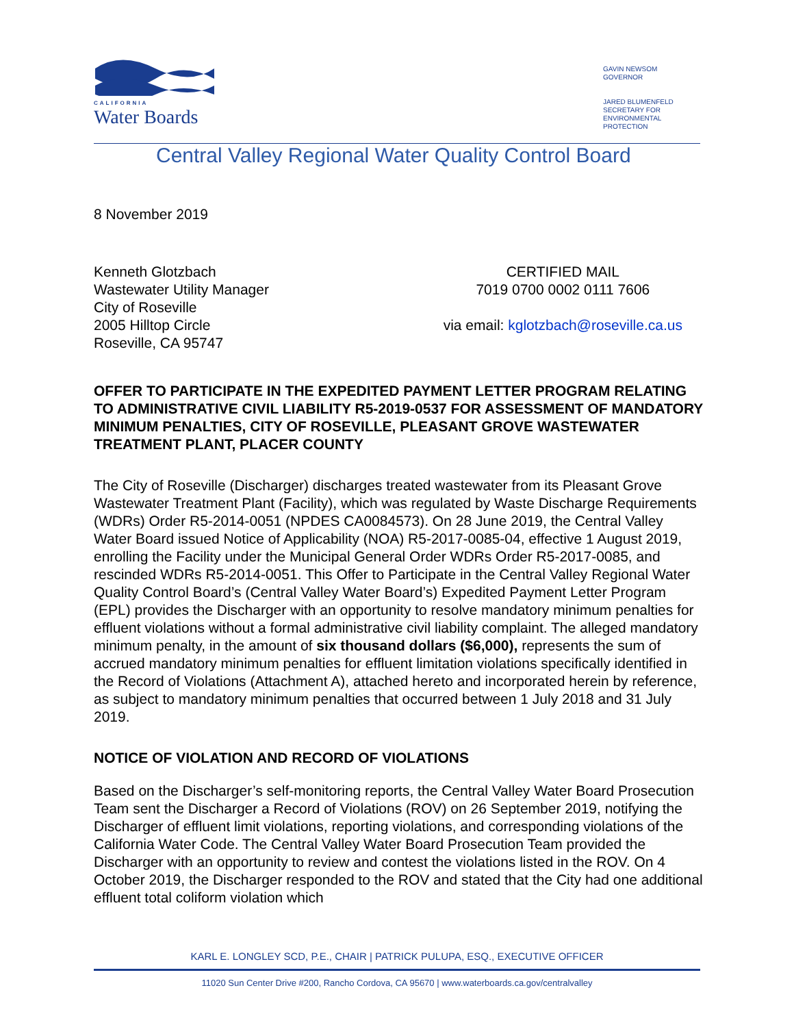CALIFORNIA
Water Boards
GAVIN NEWSOM
GOVERNOR
JARED BLUMENFELD
SECRETARY FOR
ENVIRONMENTAL PROTECTION
Central Valley Regional Water Quality Control Board
8 November 2019
Kenneth Glotzbach
Wastewater Utility Manager
City of Roseville
2005 Hilltop Circle
Roseville, CA 95747
CERTIFIED MAIL
7019 0700 0002 0111 7606
via email: kglotzbach@roseville.ca.us
OFFER TO PARTICIPATE IN THE EXPEDITED PAYMENT LETTER PROGRAM RELATING TO ADMINISTRATIVE CIVIL LIABILITY R5-2019-0537 FOR ASSESSMENT OF MANDATORY MINIMUM PENALTIES, CITY OF ROSEVILLE, PLEASANT GROVE WASTEWATER TREATMENT PLANT, PLACER COUNTY
The City of Roseville (Discharger) discharges treated wastewater from its Pleasant Grove Wastewater Treatment Plant (Facility), which was regulated by Waste Discharge Requirements (WDRs) Order R5-2014-0051 (NPDES CA0084573). On 28 June 2019, the Central Valley Water Board issued Notice of Applicability (NOA) R5-2017-0085-04, effective 1 August 2019, enrolling the Facility under the Municipal General Order WDRs Order R5-2017-0085, and rescinded WDRs R5-2014-0051. This Offer to Participate in the Central Valley Regional Water Quality Control Board’s (Central Valley Water Board’s) Expedited Payment Letter Program (EPL) provides the Discharger with an opportunity to resolve mandatory minimum penalties for effluent violations without a formal administrative civil liability complaint. The alleged mandatory minimum penalty, in the amount of six thousand dollars ($6,000), represents the sum of accrued mandatory minimum penalties for effluent limitation violations specifically identified in the Record of Violations (Attachment A), attached hereto and incorporated herein by reference, as subject to mandatory minimum penalties that occurred between 1 July 2018 and 31 July 2019.
NOTICE OF VIOLATION AND RECORD OF VIOLATIONS
Based on the Discharger’s self-monitoring reports, the Central Valley Water Board Prosecution Team sent the Discharger a Record of Violations (ROV) on 26 September 2019, notifying the Discharger of effluent limit violations, reporting violations, and corresponding violations of the California Water Code. The Central Valley Water Board Prosecution Team provided the Discharger with an opportunity to review and contest the violations listed in the ROV. On 4 October 2019, the Discharger responded to the ROV and stated that the City had one additional effluent total coliform violation which
KARL E. LONGLEY SCD, P.E., CHAIR | PATRICK PULUPA, ESQ., EXECUTIVE OFFICER
11020 Sun Center Drive #200, Rancho Cordova, CA 95670 | www.waterboards.ca.gov/centralvalley